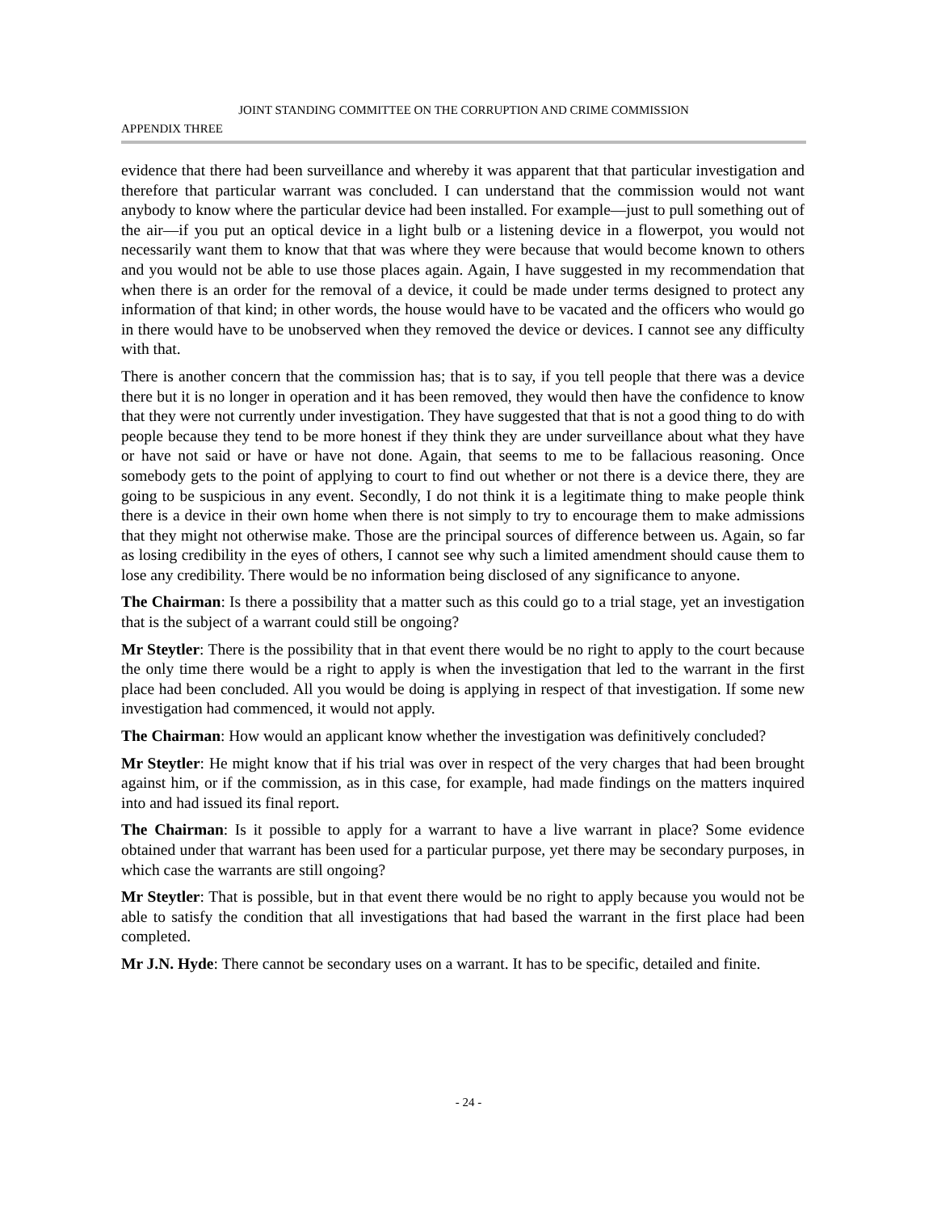JOINT STANDING COMMITTEE ON THE CORRUPTION AND CRIME COMMISSION
APPENDIX THREE
evidence that there had been surveillance and whereby it was apparent that that particular investigation and therefore that particular warrant was concluded. I can understand that the commission would not want anybody to know where the particular device had been installed. For example—just to pull something out of the air—if you put an optical device in a light bulb or a listening device in a flowerpot, you would not necessarily want them to know that that was where they were because that would become known to others and you would not be able to use those places again. Again, I have suggested in my recommendation that when there is an order for the removal of a device, it could be made under terms designed to protect any information of that kind; in other words, the house would have to be vacated and the officers who would go in there would have to be unobserved when they removed the device or devices. I cannot see any difficulty with that.
There is another concern that the commission has; that is to say, if you tell people that there was a device there but it is no longer in operation and it has been removed, they would then have the confidence to know that they were not currently under investigation. They have suggested that that is not a good thing to do with people because they tend to be more honest if they think they are under surveillance about what they have or have not said or have or have not done. Again, that seems to me to be fallacious reasoning. Once somebody gets to the point of applying to court to find out whether or not there is a device there, they are going to be suspicious in any event. Secondly, I do not think it is a legitimate thing to make people think there is a device in their own home when there is not simply to try to encourage them to make admissions that they might not otherwise make. Those are the principal sources of difference between us. Again, so far as losing credibility in the eyes of others, I cannot see why such a limited amendment should cause them to lose any credibility. There would be no information being disclosed of any significance to anyone.
The Chairman: Is there a possibility that a matter such as this could go to a trial stage, yet an investigation that is the subject of a warrant could still be ongoing?
Mr Steytler: There is the possibility that in that event there would be no right to apply to the court because the only time there would be a right to apply is when the investigation that led to the warrant in the first place had been concluded. All you would be doing is applying in respect of that investigation. If some new investigation had commenced, it would not apply.
The Chairman: How would an applicant know whether the investigation was definitively concluded?
Mr Steytler: He might know that if his trial was over in respect of the very charges that had been brought against him, or if the commission, as in this case, for example, had made findings on the matters inquired into and had issued its final report.
The Chairman: Is it possible to apply for a warrant to have a live warrant in place? Some evidence obtained under that warrant has been used for a particular purpose, yet there may be secondary purposes, in which case the warrants are still ongoing?
Mr Steytler: That is possible, but in that event there would be no right to apply because you would not be able to satisfy the condition that all investigations that had based the warrant in the first place had been completed.
Mr J.N. Hyde: There cannot be secondary uses on a warrant. It has to be specific, detailed and finite.
- 24 -